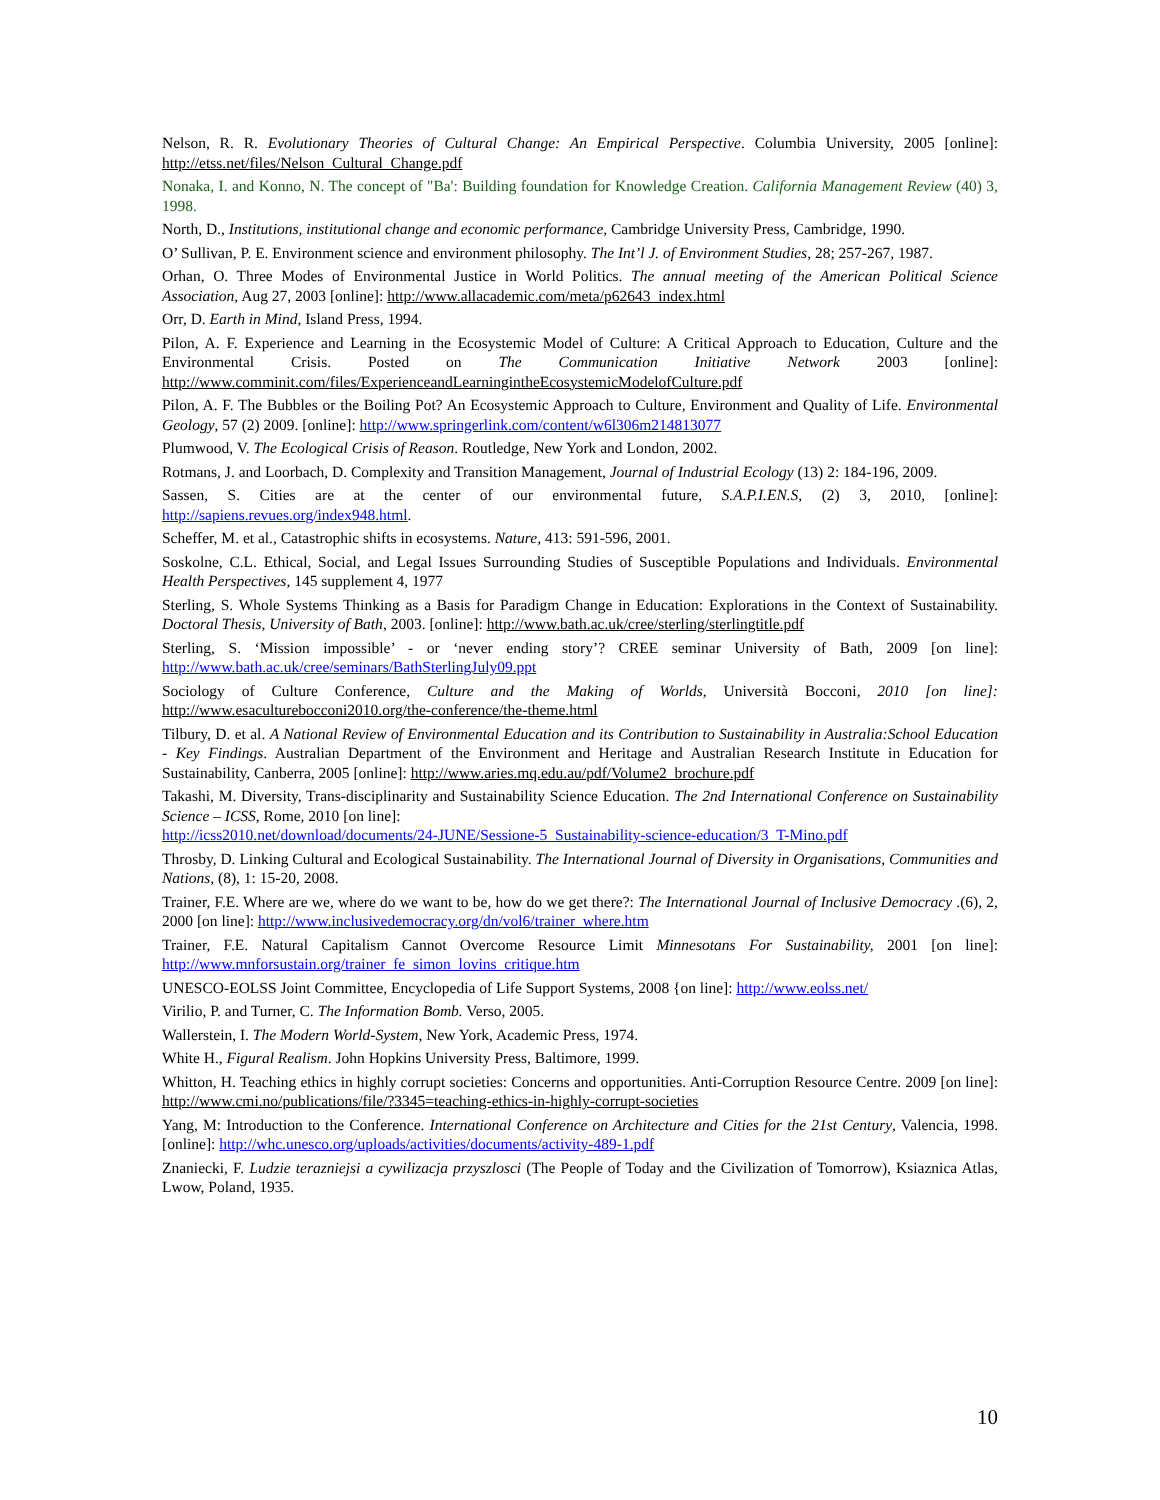Nelson, R. R. Evolutionary Theories of Cultural Change: An Empirical Perspective. Columbia University, 2005 [online]: http://etss.net/files/Nelson_Cultural_Change.pdf
Nonaka, I. and Konno, N. The concept of "Ba': Building foundation for Knowledge Creation. California Management Review (40) 3, 1998.
North, D., Institutions, institutional change and economic performance, Cambridge University Press, Cambridge, 1990.
O’ Sullivan, P. E. Environment science and environment philosophy. The Int’l J. of Environment Studies, 28; 257-267, 1987.
Orhan, O. Three Modes of Environmental Justice in World Politics. The annual meeting of the American Political Science Association, Aug 27, 2003 [online]: http://www.allacademic.com/meta/p62643_index.html
Orr, D. Earth in Mind, Island Press, 1994.
Pilon, A. F. Experience and Learning in the Ecosystemic Model of Culture: A Critical Approach to Education, Culture and the Environmental Crisis. Posted on The Communication Initiative Network 2003 [online]: http://www.comminit.com/files/ExperienceandLearningintheEcosystemicModelofCulture.pdf
Pilon, A. F. The Bubbles or the Boiling Pot? An Ecosystemic Approach to Culture, Environment and Quality of Life. Environmental Geology, 57 (2) 2009. [online]: http://www.springerlink.com/content/w6l306m214813077
Plumwood, V. The Ecological Crisis of Reason. Routledge, New York and London, 2002.
Rotmans, J. and Loorbach, D. Complexity and Transition Management, Journal of Industrial Ecology (13) 2: 184-196, 2009.
Sassen, S. Cities are at the center of our environmental future, S.A.P.I.EN.S, (2) 3, 2010, [online]: http://sapiens.revues.org/index948.html.
Scheffer, M. et al., Catastrophic shifts in ecosystems. Nature, 413: 591-596, 2001.
Soskolne, C.L. Ethical, Social, and Legal Issues Surrounding Studies of Susceptible Populations and Individuals. Environmental Health Perspectives, 145 supplement 4, 1977
Sterling, S. Whole Systems Thinking as a Basis for Paradigm Change in Education: Explorations in the Context of Sustainability. Doctoral Thesis, University of Bath, 2003. [online]: http://www.bath.ac.uk/cree/sterling/sterlingtitle.pdf
Sterling, S. ‘Mission impossible’ - or ‘never ending story’? CREE seminar University of Bath, 2009 [on line]: http://www.bath.ac.uk/cree/seminars/BathSterlingJuly09.ppt
Sociology of Culture Conference, Culture and the Making of Worlds, Università Bocconi, 2010 [on line]: http://www.esaculturebocconi2010.org/the-conference/the-theme.html
Tilbury, D. et al. A National Review of Environmental Education and its Contribution to Sustainability in Australia:School Education - Key Findings. Australian Department of the Environment and Heritage and Australian Research Institute in Education for Sustainability, Canberra, 2005 [online]: http://www.aries.mq.edu.au/pdf/Volume2_brochure.pdf
Takashi, M. Diversity, Trans-disciplinarity and Sustainability Science Education. The 2nd International Conference on Sustainability Science – ICSS, Rome, 2010 [on line]:
http://icss2010.net/download/documents/24-JUNE/Sessione-5_Sustainability-science-education/3_T-Mino.pdf
Throsby, D. Linking Cultural and Ecological Sustainability. The International Journal of Diversity in Organisations, Communities and Nations, (8), 1: 15-20, 2008.
Trainer, F.E. Where are we, where do we want to be, how do we get there?: The International Journal of Inclusive Democracy .(6), 2, 2000 [on line]: http://www.inclusivedemocracy.org/dn/vol6/trainer_where.htm
Trainer, F.E. Natural Capitalism Cannot Overcome Resource Limit Minnesotans For Sustainability, 2001 [on line]: http://www.mnforsustain.org/trainer_fe_simon_lovins_critique.htm
UNESCO-EOLSS Joint Committee, Encyclopedia of Life Support Systems, 2008 {on line]: http://www.eolss.net/
Virilio, P. and Turner, C. The Information Bomb. Verso, 2005.
Wallerstein, I. The Modern World-System, New York, Academic Press, 1974.
White H., Figural Realism. John Hopkins University Press, Baltimore, 1999.
Whitton, H. Teaching ethics in highly corrupt societies: Concerns and opportunities. Anti-Corruption Resource Centre. 2009 [on line]: http://www.cmi.no/publications/file/?3345=teaching-ethics-in-highly-corrupt-societies
Yang, M: Introduction to the Conference. International Conference on Architecture and Cities for the 21st Century, Valencia, 1998. [online]: http://whc.unesco.org/uploads/activities/documents/activity-489-1.pdf
Znaniecki, F. Ludzie terazniejsi a cywilizacja przyszlosci (The People of Today and the Civilization of Tomorrow), Ksiaznica Atlas, Lwow, Poland, 1935.
10